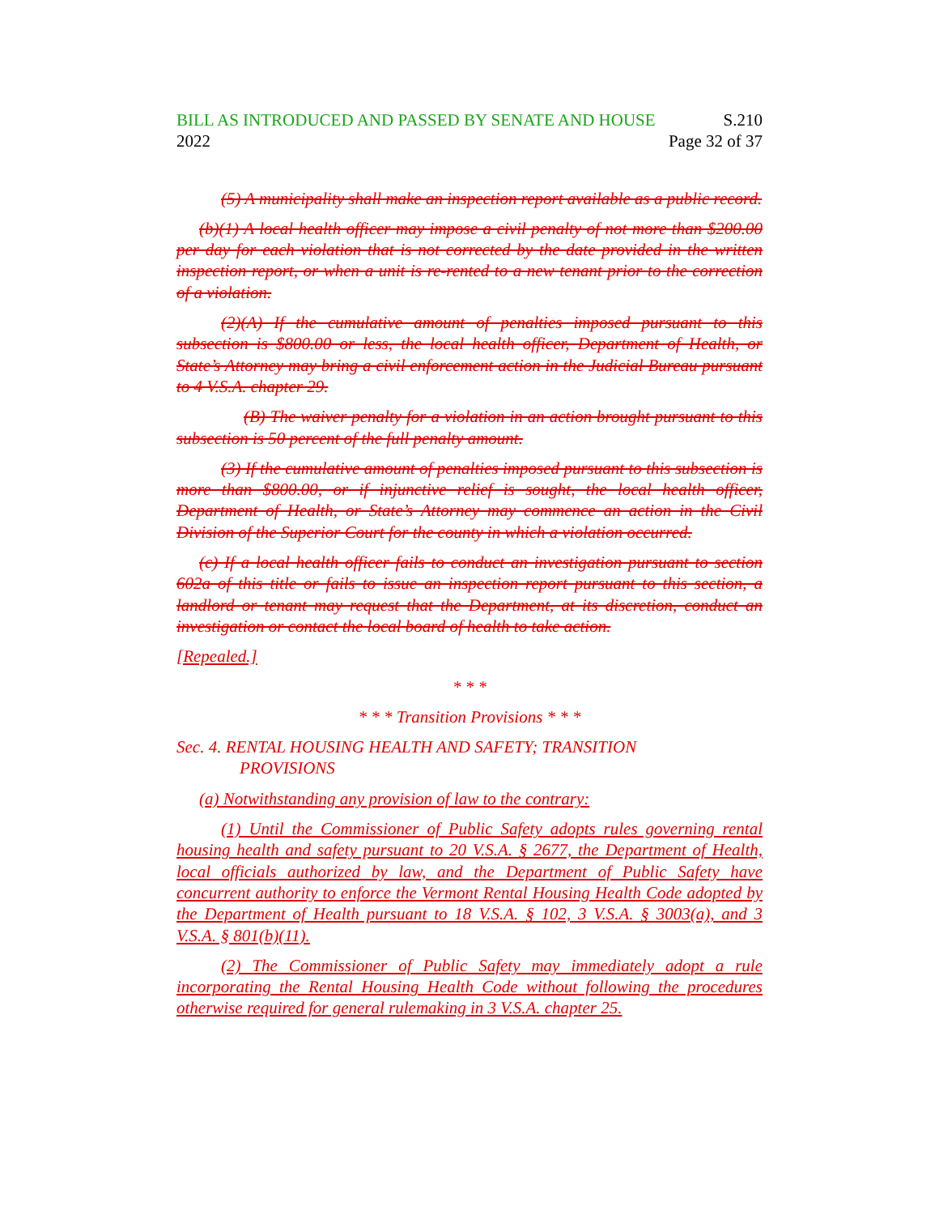BILL AS INTRODUCED AND PASSED BY SENATE AND HOUSE S.210
2022 Page 32 of 37
(5) A municipality shall make an inspection report available as a public record.
(b)(1) A local health officer may impose a civil penalty of not more than $200.00 per day for each violation that is not corrected by the date provided in the written inspection report, or when a unit is re-rented to a new tenant prior to the correction of a violation.
(2)(A) If the cumulative amount of penalties imposed pursuant to this subsection is $800.00 or less, the local health officer, Department of Health, or State’s Attorney may bring a civil enforcement action in the Judicial Bureau pursuant to 4 V.S.A. chapter 29.
(B) The waiver penalty for a violation in an action brought pursuant to this subsection is 50 percent of the full penalty amount.
(3) If the cumulative amount of penalties imposed pursuant to this subsection is more than $800.00, or if injunctive relief is sought, the local health officer, Department of Health, or State’s Attorney may commence an action in the Civil Division of the Superior Court for the county in which a violation occurred.
(c) If a local health officer fails to conduct an investigation pursuant to section 602a of this title or fails to issue an inspection report pursuant to this section, a landlord or tenant may request that the Department, at its discretion, conduct an investigation or contact the local board of health to take action.
[Repealed.]
* * *
* * * Transition Provisions * * *
Sec. 4. RENTAL HOUSING HEALTH AND SAFETY; TRANSITION
PROVISIONS
(a) Notwithstanding any provision of law to the contrary:
(1) Until the Commissioner of Public Safety adopts rules governing rental housing health and safety pursuant to 20 V.S.A. § 2677, the Department of Health, local officials authorized by law, and the Department of Public Safety have concurrent authority to enforce the Vermont Rental Housing Health Code adopted by the Department of Health pursuant to 18 V.S.A. § 102, 3 V.S.A. § 3003(a), and 3 V.S.A. § 801(b)(11).
(2) The Commissioner of Public Safety may immediately adopt a rule incorporating the Rental Housing Health Code without following the procedures otherwise required for general rulemaking in 3 V.S.A. chapter 25.